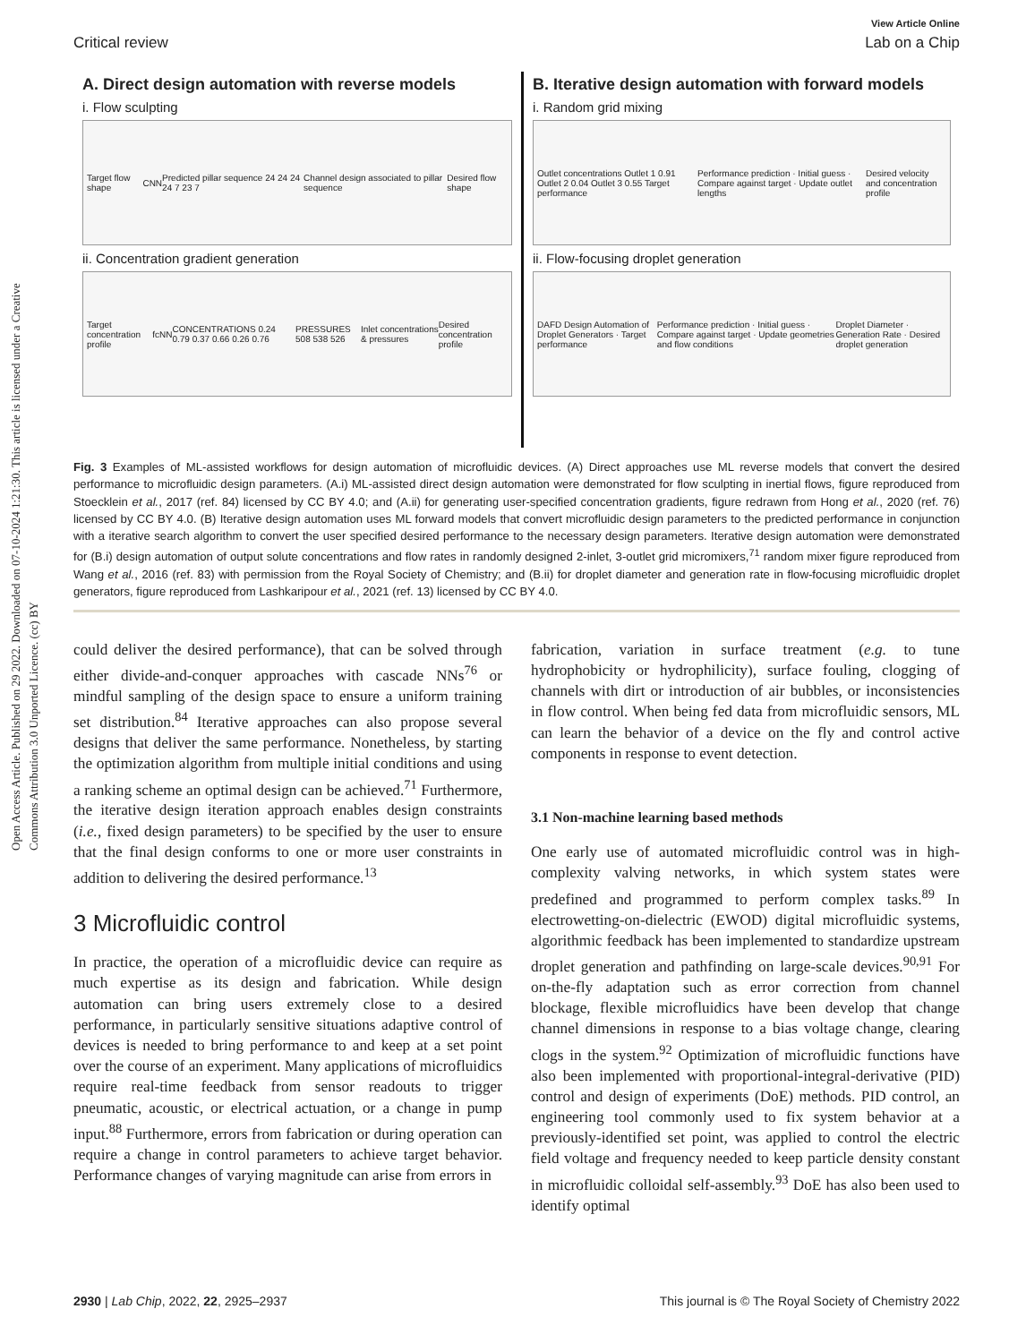Open Access Article. Published on 29 2022. Downloaded on 07-10-2024 1:21:30. This article is licensed under a Creative Commons Attribution 3.0 Unported Licence. (cc) BY
View Article Online
Critical review Lab on a Chip
A. Direct design automation with reverse models
i. Flow sculpting
Target flow shape CNN Predicted pillar sequence 24 24 24 24 7 23 7 Channel design associated to pillar sequence Desired flow shape
ii. Concentration gradient generation
Target concentration profile fcNN CONCENTRATIONS 0.24 0.79 0.37 0.66 0.26 0.76 PRESSURES 508 538 526 Inlet concentrations & pressures Desired concentration profile
B. Iterative design automation with forward models
i. Random grid mixing
Outlet concentrations Outlet 1 0.91 Outlet 2 0.04 Outlet 3 0.55 Target performance Performance prediction · Initial guess · Compare against target · Update outlet lengths Desired velocity and concentration profile
ii. Flow-focusing droplet generation
DAFD Design Automation of Droplet Generators · Target performance Performance prediction · Initial guess · Compare against target · Update geometries and flow conditions Droplet Diameter · Generation Rate · Desired droplet generation
Fig. 3 Examples of ML-assisted workflows for design automation of microfluidic devices. (A) Direct approaches use ML reverse models that convert the desired performance to microfluidic design parameters. (A.i) ML-assisted direct design automation were demonstrated for flow sculpting in inertial flows, figure reproduced from Stoecklein et al., 2017 (ref. 84) licensed by CC BY 4.0; and (A.ii) for generating user-specified concentration gradients, figure redrawn from Hong et al., 2020 (ref. 76) licensed by CC BY 4.0. (B) Iterative design automation uses ML forward models that convert microfluidic design parameters to the predicted performance in conjunction with a iterative search algorithm to convert the user specified desired performance to the necessary design parameters. Iterative design automation were demonstrated for (B.i) design automation of output solute concentrations and flow rates in randomly designed 2-inlet, 3-outlet grid micromixers,<sup>71</sup> random mixer figure reproduced from Wang et al., 2016 (ref. 83) with permission from the Royal Society of Chemistry; and (B.ii) for droplet diameter and generation rate in flow-focusing microfluidic droplet generators, figure reproduced from Lashkaripour et al., 2021 (ref. 13) licensed by CC BY 4.0.
could deliver the desired performance), that can be solved through either divide-and-conquer approaches with cascade NNs<sup>76</sup> or mindful sampling of the design space to ensure a uniform training set distribution.<sup>84</sup> Iterative approaches can also propose several designs that deliver the same performance. Nonetheless, by starting the optimization algorithm from multiple initial conditions and using a ranking scheme an optimal design can be achieved.<sup>71</sup> Furthermore, the iterative design iteration approach enables design constraints (i.e., fixed design parameters) to be specified by the user to ensure that the final design conforms to one or more user constraints in addition to delivering the desired performance.<sup>13</sup>
3 Microfluidic control
In practice, the operation of a microfluidic device can require as much expertise as its design and fabrication. While design automation can bring users extremely close to a desired performance, in particularly sensitive situations adaptive control of devices is needed to bring performance to and keep at a set point over the course of an experiment. Many applications of microfluidics require real-time feedback from sensor readouts to trigger pneumatic, acoustic, or electrical actuation, or a change in pump input.<sup>88</sup> Furthermore, errors from fabrication or during operation can require a change in control parameters to achieve target behavior. Performance changes of varying magnitude can arise from errors in
fabrication, variation in surface treatment (e.g. to tune hydrophobicity or hydrophilicity), surface fouling, clogging of channels with dirt or introduction of air bubbles, or inconsistencies in flow control. When being fed data from microfluidic sensors, ML can learn the behavior of a device on the fly and control active components in response to event detection.
3.1 Non-machine learning based methods
One early use of automated microfluidic control was in high-complexity valving networks, in which system states were predefined and programmed to perform complex tasks.<sup>89</sup> In electrowetting-on-dielectric (EWOD) digital microfluidic systems, algorithmic feedback has been implemented to standardize upstream droplet generation and pathfinding on large-scale devices.<sup>90,91</sup> For on-the-fly adaptation such as error correction from channel blockage, flexible microfluidics have been develop that change channel dimensions in response to a bias voltage change, clearing clogs in the system.<sup>92</sup> Optimization of microfluidic functions have also been implemented with proportional-integral-derivative (PID) control and design of experiments (DoE) methods. PID control, an engineering tool commonly used to fix system behavior at a previously-identified set point, was applied to control the electric field voltage and frequency needed to keep particle density constant in microfluidic colloidal self-assembly.<sup>93</sup> DoE has also been used to identify optimal
2930 | Lab Chip, 2022, 22, 2925–2937 This journal is © The Royal Society of Chemistry 2022